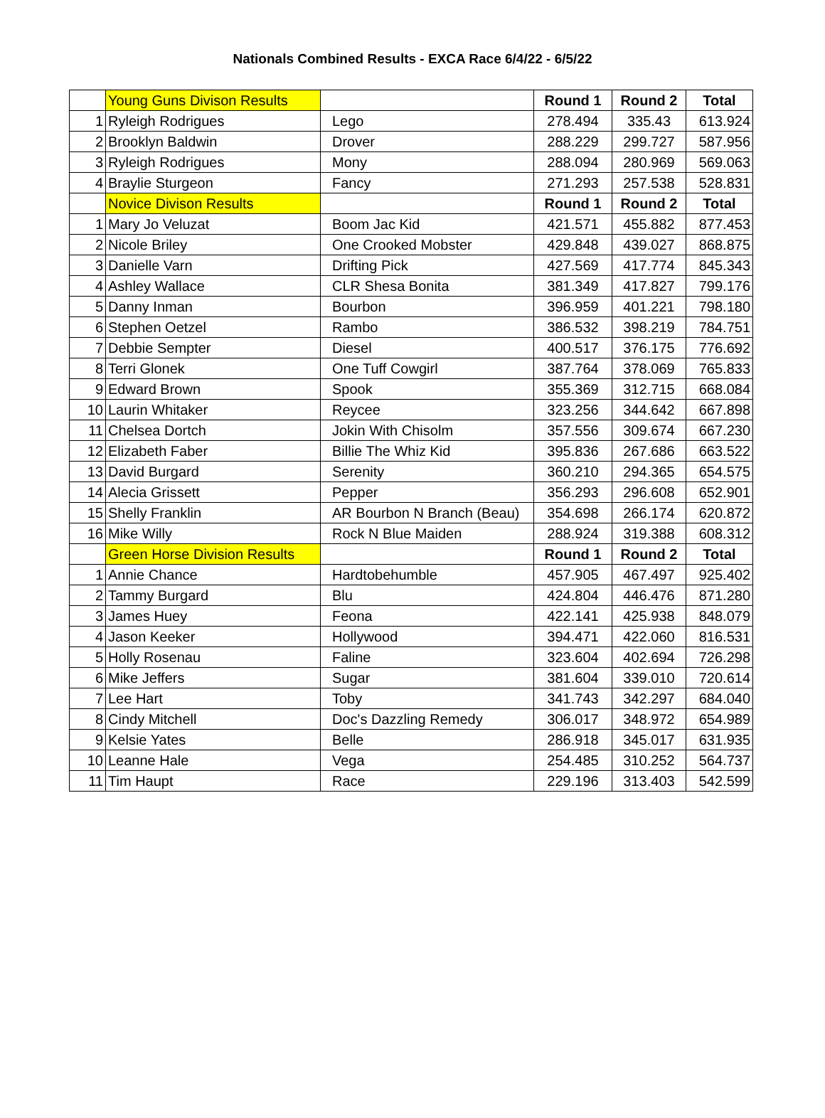Nationals Combined Results - EXCA Race 6/4/22 - 6/5/22
| | Young Guns Divison Results | | Round 1 | Round 2 | Total |
| 1 | Ryleigh Rodrigues | Lego | 278.494 | 335.43 | 613.924 |
| 2 | Brooklyn Baldwin | Drover | 288.229 | 299.727 | 587.956 |
| 3 | Ryleigh Rodrigues | Mony | 288.094 | 280.969 | 569.063 |
| 4 | Braylie Sturgeon | Fancy | 271.293 | 257.538 | 528.831 |
| | Novice Divison Results | | Round 1 | Round 2 | Total |
| 1 | Mary Jo Veluzat | Boom Jac Kid | 421.571 | 455.882 | 877.453 |
| 2 | Nicole Briley | One Crooked Mobster | 429.848 | 439.027 | 868.875 |
| 3 | Danielle Varn | Drifting Pick | 427.569 | 417.774 | 845.343 |
| 4 | Ashley Wallace | CLR Shesa Bonita | 381.349 | 417.827 | 799.176 |
| 5 | Danny Inman | Bourbon | 396.959 | 401.221 | 798.180 |
| 6 | Stephen Oetzel | Rambo | 386.532 | 398.219 | 784.751 |
| 7 | Debbie Sempter | Diesel | 400.517 | 376.175 | 776.692 |
| 8 | Terri Glonek | One Tuff Cowgirl | 387.764 | 378.069 | 765.833 |
| 9 | Edward Brown | Spook | 355.369 | 312.715 | 668.084 |
| 10 | Laurin Whitaker | Reycee | 323.256 | 344.642 | 667.898 |
| 11 | Chelsea Dortch | Jokin With Chisolm | 357.556 | 309.674 | 667.230 |
| 12 | Elizabeth Faber | Billie The Whiz Kid | 395.836 | 267.686 | 663.522 |
| 13 | David Burgard | Serenity | 360.210 | 294.365 | 654.575 |
| 14 | Alecia Grissett | Pepper | 356.293 | 296.608 | 652.901 |
| 15 | Shelly Franklin | AR Bourbon N Branch (Beau) | 354.698 | 266.174 | 620.872 |
| 16 | Mike Willy | Rock N Blue Maiden | 288.924 | 319.388 | 608.312 |
| | Green Horse Division Results | | Round 1 | Round 2 | Total |
| 1 | Annie Chance | Hardtobehumble | 457.905 | 467.497 | 925.402 |
| 2 | Tammy Burgard | Blu | 424.804 | 446.476 | 871.280 |
| 3 | James Huey | Feona | 422.141 | 425.938 | 848.079 |
| 4 | Jason Keeker | Hollywood | 394.471 | 422.060 | 816.531 |
| 5 | Holly Rosenau | Faline | 323.604 | 402.694 | 726.298 |
| 6 | Mike Jeffers | Sugar | 381.604 | 339.010 | 720.614 |
| 7 | Lee Hart | Toby | 341.743 | 342.297 | 684.040 |
| 8 | Cindy Mitchell | Doc's Dazzling Remedy | 306.017 | 348.972 | 654.989 |
| 9 | Kelsie Yates | Belle | 286.918 | 345.017 | 631.935 |
| 10 | Leanne Hale | Vega | 254.485 | 310.252 | 564.737 |
| 11 | Tim Haupt | Race | 229.196 | 313.403 | 542.599 |